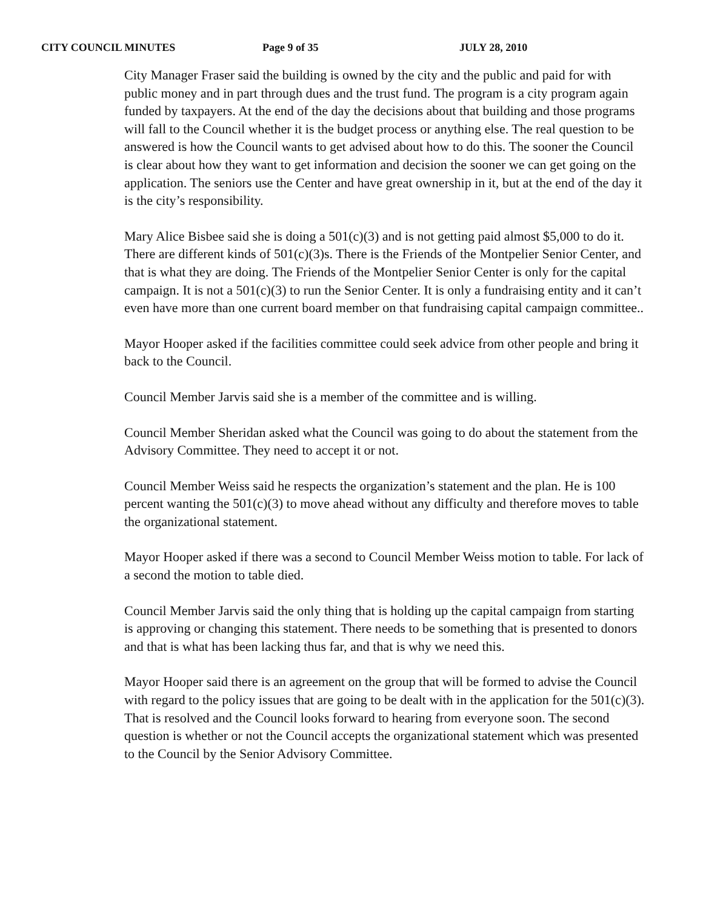CITY COUNCIL MINUTES Page 9 of 35 JULY 28, 2010
City Manager Fraser said the building is owned by the city and the public and paid for with public money and in part through dues and the trust fund. The program is a city program again funded by taxpayers. At the end of the day the decisions about that building and those programs will fall to the Council whether it is the budget process or anything else. The real question to be answered is how the Council wants to get advised about how to do this. The sooner the Council is clear about how they want to get information and decision the sooner we can get going on the application. The seniors use the Center and have great ownership in it, but at the end of the day it is the city’s responsibility.
Mary Alice Bisbee said she is doing a 501(c)(3) and is not getting paid almost $5,000 to do it. There are different kinds of 501(c)(3)s. There is the Friends of the Montpelier Senior Center, and that is what they are doing. The Friends of the Montpelier Senior Center is only for the capital campaign. It is not a 501(c)(3) to run the Senior Center. It is only a fundraising entity and it can’t even have more than one current board member on that fundraising capital campaign committee..
Mayor Hooper asked if the facilities committee could seek advice from other people and bring it back to the Council.
Council Member Jarvis said she is a member of the committee and is willing.
Council Member Sheridan asked what the Council was going to do about the statement from the Advisory Committee. They need to accept it or not.
Council Member Weiss said he respects the organization’s statement and the plan. He is 100 percent wanting the 501(c)(3) to move ahead without any difficulty and therefore moves to table the organizational statement.
Mayor Hooper asked if there was a second to Council Member Weiss motion to table. For lack of a second the motion to table died.
Council Member Jarvis said the only thing that is holding up the capital campaign from starting is approving or changing this statement. There needs to be something that is presented to donors and that is what has been lacking thus far, and that is why we need this.
Mayor Hooper said there is an agreement on the group that will be formed to advise the Council with regard to the policy issues that are going to be dealt with in the application for the 501(c)(3). That is resolved and the Council looks forward to hearing from everyone soon. The second question is whether or not the Council accepts the organizational statement which was presented to the Council by the Senior Advisory Committee.